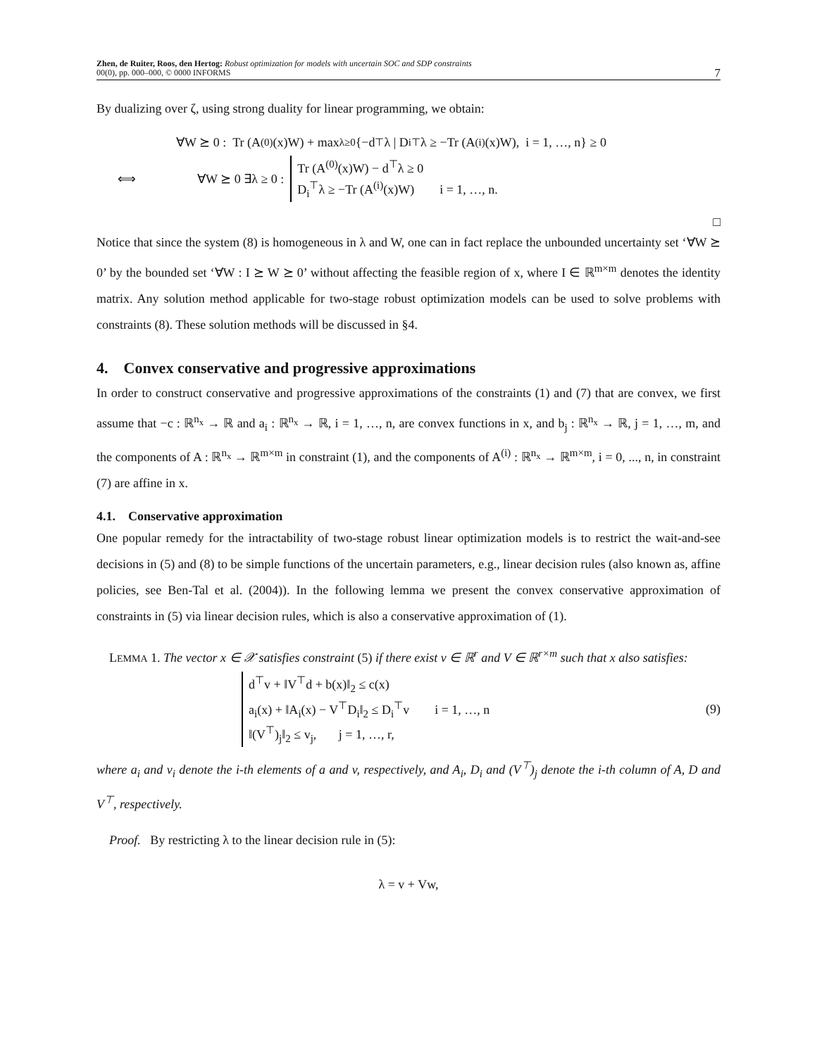Zhen, de Ruiter, Roos, den Hertog: Robust optimization for models with uncertain SOC and SDP constraints
00(0), pp. 000–000, © 0000 INFORMS
7
By dualizing over ζ, using strong duality for linear programming, we obtain:
∀W ⪰ 0 : Tr (A<sup>(0)</sup>(x)W) + max<sub>λ≥0</sub> {−d<sup>⊤</sup>λ | D<sub>i</sub><sup>⊤</sup>λ ≥ −Tr (A<sup>(i)</sup>(x)W), i = 1, …, n} ≥ 0
⟺ ∀W ⪰ 0 ∃λ ≥ 0 :
Tr (A<sup>(0)</sup>(x)W) − d<sup>⊤</sup>λ ≥ 0
D<sub>i</sub><sup>⊤</sup>λ ≥ −Tr (A<sup>(i)</sup>(x)W) i = 1, …, n.
□
Notice that since the system (8) is homogeneous in λ and W, one can in fact replace the unbounded uncertainty set ‘∀W ⪰ 0’ by the bounded set ‘∀W : I ⪰ W ⪰ 0’ without affecting the feasible region of x, where I ∈ ℝ<sup>m×m</sup> denotes the identity matrix. Any solution method applicable for two-stage robust optimization models can be used to solve problems with constraints (8). These solution methods will be discussed in §4.
4. Convex conservative and progressive approximations
In order to construct conservative and progressive approximations of the constraints (1) and (7) that are convex, we first assume that −c : ℝ<sup>n<sub>x</sub></sup> → ℝ and a<sub>i</sub> : ℝ<sup>n<sub>x</sub></sup> → ℝ, i = 1, …, n, are convex functions in x, and b<sub>j</sub> : ℝ<sup>n<sub>x</sub></sup> → ℝ, j = 1, …, m, and the components of A : ℝ<sup>n<sub>x</sub></sup> → ℝ<sup>m×m</sup> in constraint (1), and the components of A<sup>(i)</sup> : ℝ<sup>n<sub>x</sub></sup> → ℝ<sup>m×m</sup>, i = 0, ..., n, in constraint (7) are affine in x.
4.1. Conservative approximation
One popular remedy for the intractability of two-stage robust linear optimization models is to restrict the wait-and-see decisions in (5) and (8) to be simple functions of the uncertain parameters, e.g., linear decision rules (also known as, affine policies, see Ben-Tal et al. (2004)). In the following lemma we present the convex conservative approximation of constraints in (5) via linear decision rules, which is also a conservative approximation of (1).
LEMMA 1. The vector x ∈ 𝒳 satisfies constraint (5) if there exist v ∈ ℝ<sup>r</sup> and V ∈ ℝ<sup>r×m</sup> such that x also satisfies:
d<sup>⊤</sup>v + ‖V<sup>⊤</sup>d + b(x)‖<sub>2</sub> ≤ c(x)
a<sub>i</sub>(x) + ‖A<sub>i</sub>(x) − V<sup>⊤</sup>D<sub>i</sub>‖<sub>2</sub> ≤ D<sub>i</sub><sup>⊤</sup>v i = 1, …, n
‖(V<sup>⊤</sup>)<sub>j</sub>‖<sub>2</sub> ≤ v<sub>j</sub>, j = 1, …, r,
(9)
where a<sub>i</sub> and v<sub>i</sub> denote the i-th elements of a and v, respectively, and A<sub>i</sub>, D<sub>i</sub> and (V<sup>⊤</sup>)<sub>j</sub> denote the i-th column of A, D and V<sup>⊤</sup>, respectively.
Proof. By restricting λ to the linear decision rule in (5):
λ = v + Vw,